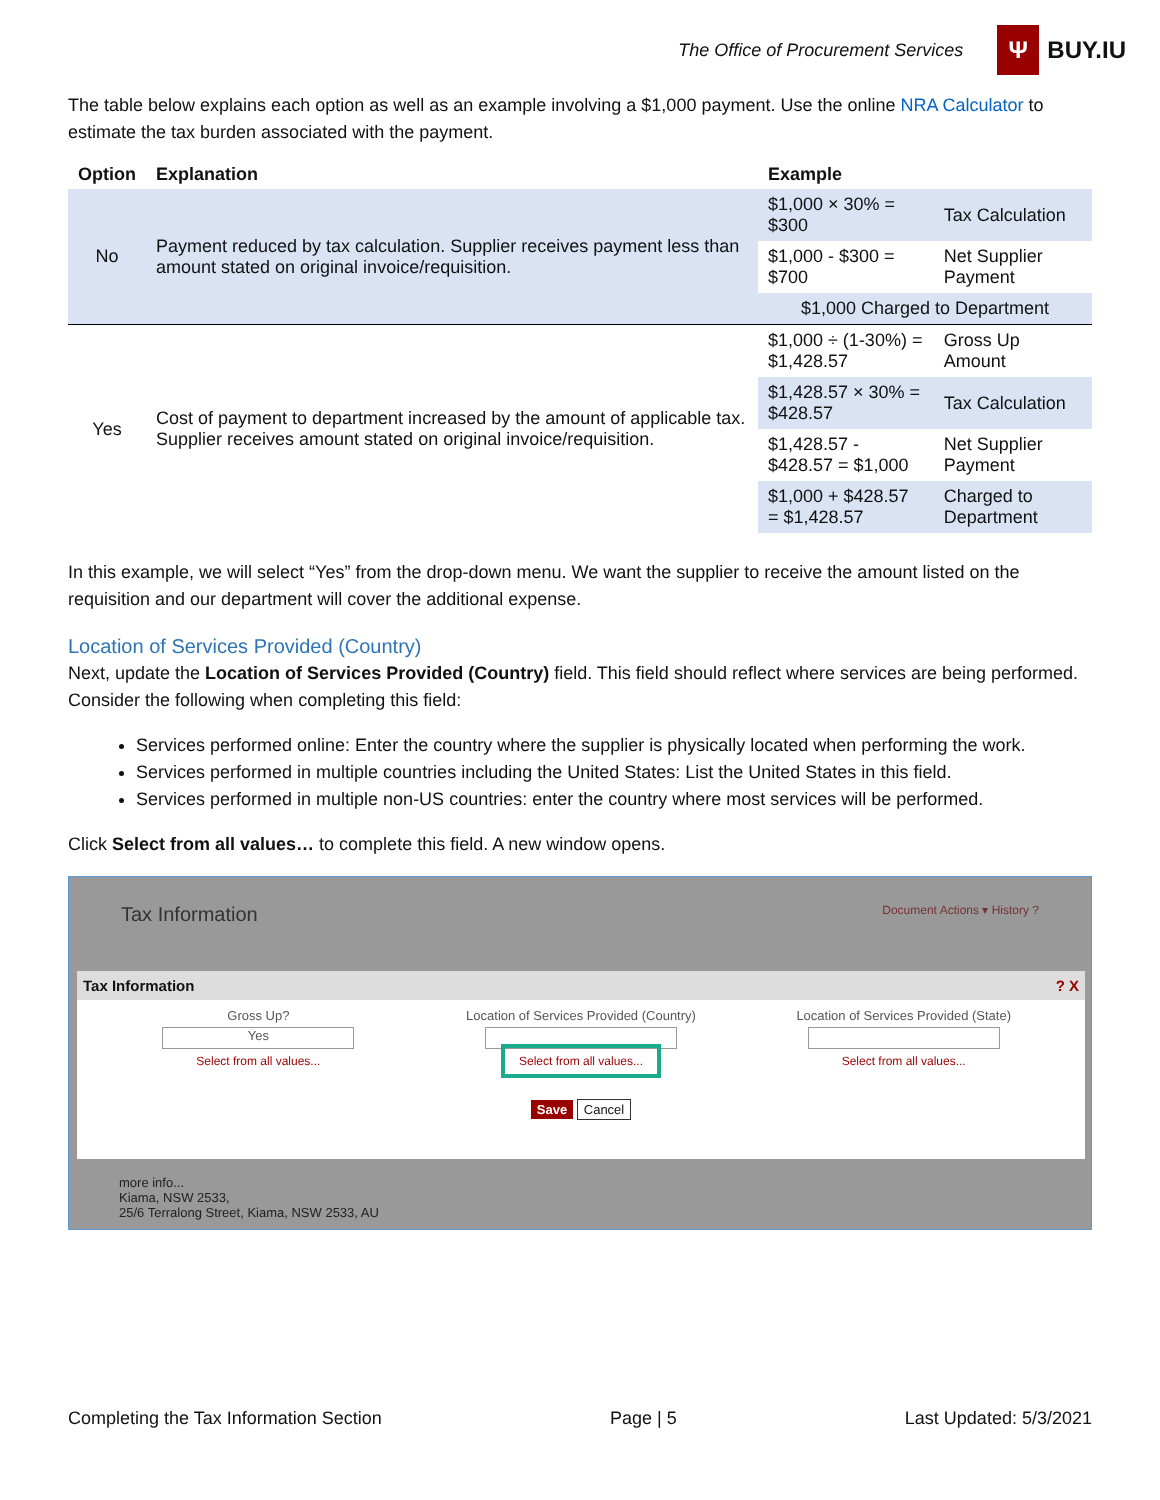The Office of Procurement Services
Ψ BUY.IU
The table below explains each option as well as an example involving a $1,000 payment. Use the online NRA Calculator to estimate the tax burden associated with the payment.
| Option | Explanation | Example | |
| --- | --- | --- | --- |
| No | Payment reduced by tax calculation. Supplier receives payment less than amount stated on original invoice/requisition. | $1,000 × 30% = $300 | Tax Calculation |
| | | $1,000 - $300 = $700 | Net Supplier Payment |
| | | $1,000 Charged to Department | |
| Yes | Cost of payment to department increased by the amount of applicable tax. Supplier receives amount stated on original invoice/requisition. | $1,000 ÷ (1-30%) = $1,428.57 | Gross Up Amount |
| | | $1,428.57 × 30% = $428.57 | Tax Calculation |
| | | $1,428.57 - $428.57 = $1,000 | Net Supplier Payment |
| | | $1,000 + $428.57 = $1,428.57 | Charged to Department |
In this example, we will select “Yes” from the drop-down menu. We want the supplier to receive the amount listed on the requisition and our department will cover the additional expense.
Location of Services Provided (Country)
Next, update the Location of Services Provided (Country) field. This field should reflect where services are being performed. Consider the following when completing this field:
Services performed online: Enter the country where the supplier is physically located when performing the work.
Services performed in multiple countries including the United States: List the United States in this field.
Services performed in multiple non-US countries: enter the country where most services will be performed.
Click Select from all values… to complete this field. A new window opens.
Tax Information Document Actions ▾ History ?
Tax Information? X
Gross Up?
Yes
Select from all values...
Location of Services Provided (Country)
Select from all values...
Location of Services Provided (State)
Select from all values...
Save Cancel
more info...
Kiama, NSW 2533,
25/6 Terralong Street, Kiama, NSW 2533, AU
Completing the Tax Information Section Page | 5 Last Updated: 5/3/2021